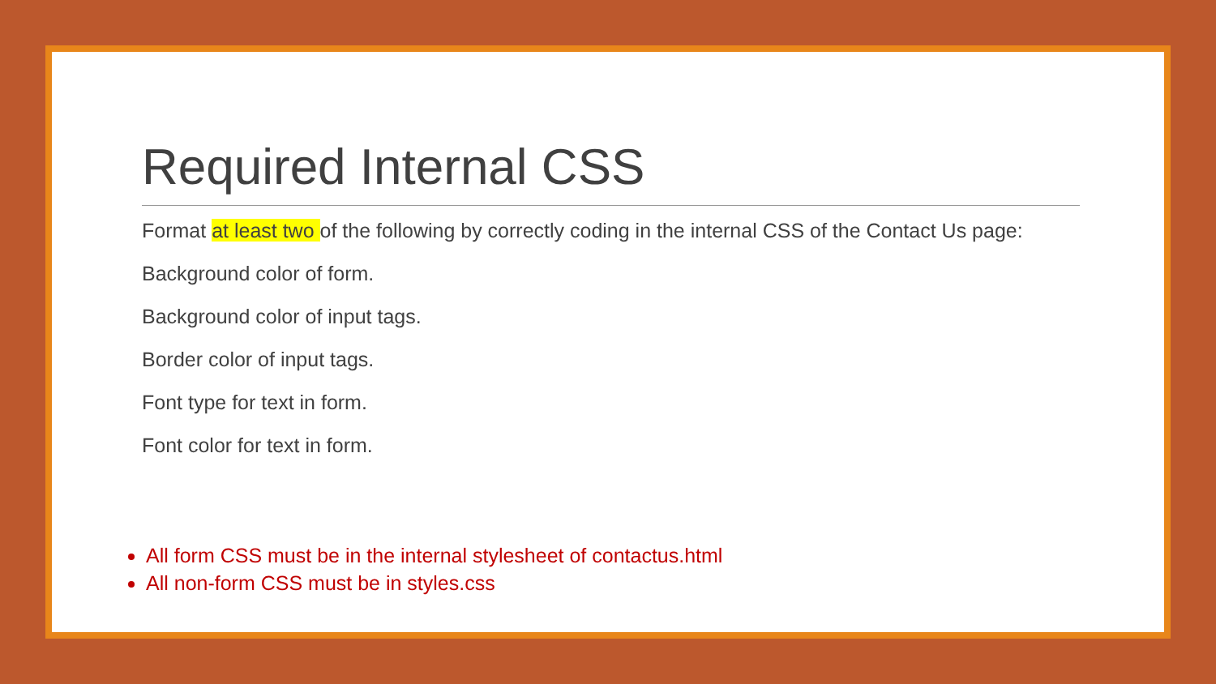Required Internal CSS
Format at least two of the following by correctly coding in the internal CSS of the Contact Us page:
Background color of form.
Background color of input tags.
Border color of input tags.
Font type for text in form.
Font color for text in form.
All form CSS must be in the internal stylesheet of contactus.html
All non-form CSS must be in styles.css